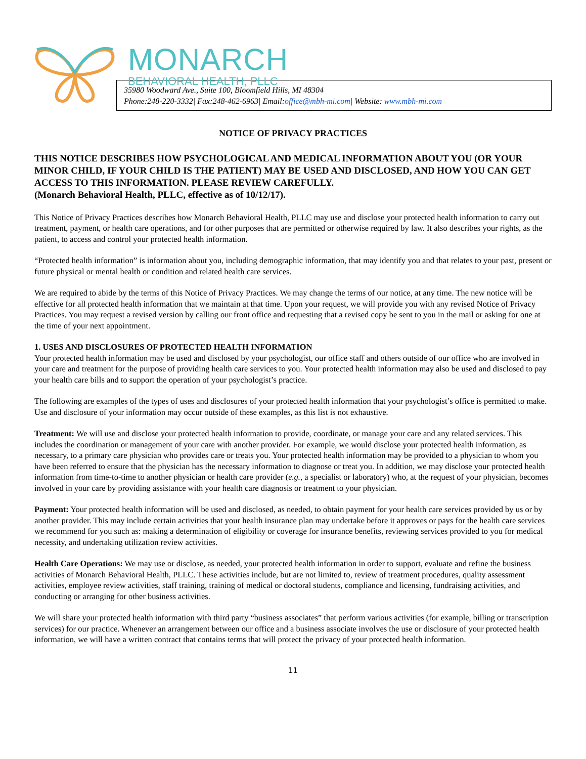MONARCH
BEHAVIORAL HEALTH, PLLC
35980 Woodward Ave., Suite 100, Bloomfield Hills, MI 48304
Phone:248-220-3332| Fax:248-462-6963| Email:office@mbh-mi.com| Website: www.mbh-mi.com
NOTICE OF PRIVACY PRACTICES
THIS NOTICE DESCRIBES HOW PSYCHOLOGICAL AND MEDICAL INFORMATION ABOUT YOU (OR YOUR MINOR CHILD, IF YOUR CHILD IS THE PATIENT) MAY BE USED AND DISCLOSED, AND HOW YOU CAN GET ACCESS TO THIS INFORMATION. PLEASE REVIEW CAREFULLY.
(Monarch Behavioral Health, PLLC, effective as of 10/12/17).
This Notice of Privacy Practices describes how Monarch Behavioral Health, PLLC may use and disclose your protected health information to carry out treatment, payment, or health care operations, and for other purposes that are permitted or otherwise required by law. It also describes your rights, as the patient, to access and control your protected health information.
“Protected health information” is information about you, including demographic information, that may identify you and that relates to your past, present or future physical or mental health or condition and related health care services.
We are required to abide by the terms of this Notice of Privacy Practices. We may change the terms of our notice, at any time. The new notice will be effective for all protected health information that we maintain at that time. Upon your request, we will provide you with any revised Notice of Privacy Practices. You may request a revised version by calling our front office and requesting that a revised copy be sent to you in the mail or asking for one at the time of your next appointment.
1. USES AND DISCLOSURES OF PROTECTED HEALTH INFORMATION
Your protected health information may be used and disclosed by your psychologist, our office staff and others outside of our office who are involved in your care and treatment for the purpose of providing health care services to you. Your protected health information may also be used and disclosed to pay your health care bills and to support the operation of your psychologist’s practice.
The following are examples of the types of uses and disclosures of your protected health information that your psychologist’s office is permitted to make. Use and disclosure of your information may occur outside of these examples, as this list is not exhaustive.
Treatment: We will use and disclose your protected health information to provide, coordinate, or manage your care and any related services. This includes the coordination or management of your care with another provider. For example, we would disclose your protected health information, as necessary, to a primary care physician who provides care or treats you. Your protected health information may be provided to a physician to whom you have been referred to ensure that the physician has the necessary information to diagnose or treat you. In addition, we may disclose your protected health information from time-to-time to another physician or health care provider (e.g., a specialist or laboratory) who, at the request of your physician, becomes involved in your care by providing assistance with your health care diagnosis or treatment to your physician.
Payment: Your protected health information will be used and disclosed, as needed, to obtain payment for your health care services provided by us or by another provider. This may include certain activities that your health insurance plan may undertake before it approves or pays for the health care services we recommend for you such as: making a determination of eligibility or coverage for insurance benefits, reviewing services provided to you for medical necessity, and undertaking utilization review activities.
Health Care Operations: We may use or disclose, as needed, your protected health information in order to support, evaluate and refine the business activities of Monarch Behavioral Health, PLLC. These activities include, but are not limited to, review of treatment procedures, quality assessment activities, employee review activities, staff training, training of medical or doctoral students, compliance and licensing, fundraising activities, and conducting or arranging for other business activities.
We will share your protected health information with third party “business associates” that perform various activities (for example, billing or transcription services) for our practice. Whenever an arrangement between our office and a business associate involves the use or disclosure of your protected health information, we will have a written contract that contains terms that will protect the privacy of your protected health information.
11